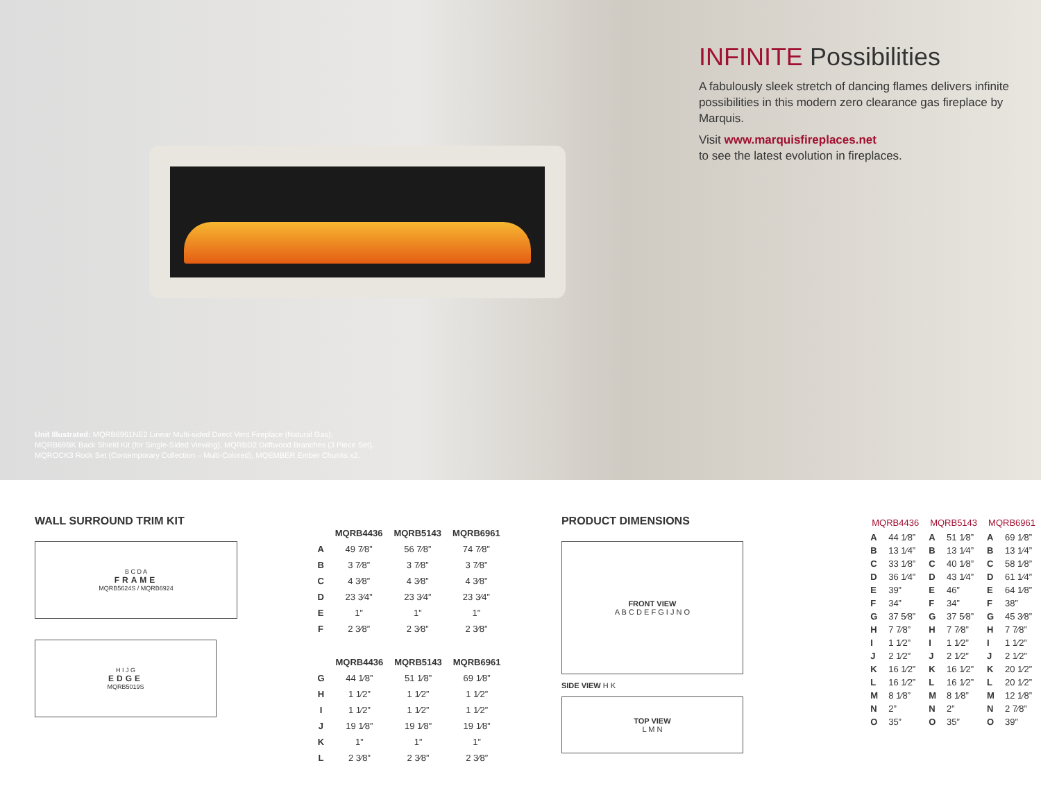Unit Illustrated: MQRB6961NE2 Linear Multi-sided Direct Vent Fireplace (Natural Gas),
MQRB69BK Back Shield Kit (for Single-Sided Viewing), MQRBD2 Driftwood Branches (3 Piece Set),
MQROCK3 Rock Set (Contemporary Collection – Multi-Colored), MQEMBER Ember Chunks x2.
INFINITE Possibilities
A fabulously sleek stretch of dancing flames delivers infinite possibilities in this modern zero clearance gas fireplace by Marquis.
Visit www.marquisfireplaces.net
to see the latest evolution in fireplaces.
WALL SURROUND TRIM KIT
B C D A
FRAME
MQRB5624S / MQRB6924
H I J G
EDGE
MQRB5019S
| | MQRB4436 | MQRB5143 | MQRB6961 |
| --- | --- | --- | --- |
| A | 49 7⁄8” | 56 7⁄8” | 74 7⁄8” |
| B | 3 7⁄8” | 3 7⁄8” | 3 7⁄8” |
| C | 4 3⁄8” | 4 3⁄8” | 4 3⁄8” |
| D | 23 3⁄4” | 23 3⁄4” | 23 3⁄4” |
| E | 1” | 1” | 1” |
| F | 2 3⁄8” | 2 3⁄8” | 2 3⁄8” |
| | MQRB4436 | MQRB5143 | MQRB6961 |
| --- | --- | --- | --- |
| G | 44 1⁄8” | 51 1⁄8” | 69 1⁄8” |
| H | 1 1⁄2” | 1 1⁄2” | 1 1⁄2” |
| I | 1 1⁄2” | 1 1⁄2” | 1 1⁄2” |
| J | 19 1⁄8” | 19 1⁄8” | 19 1⁄8” |
| K | 1” | 1” | 1” |
| L | 2 3⁄8” | 2 3⁄8” | 2 3⁄8” |
PRODUCT DIMENSIONS
FRONT VIEW
A B C D E F G I J N O
SIDE VIEW H K
TOP VIEW
L M N
| MQRB4436 | | MQRB5143 | | MQRB6961 | |
| --- | --- | --- | --- | --- | --- |
| A | 44 1⁄8” | A | 51 1⁄8” | A | 69 1⁄8” |
| B | 13 1⁄4” | B | 13 1⁄4” | B | 13 1⁄4” |
| C | 33 1⁄8” | C | 40 1⁄8” | C | 58 1⁄8” |
| D | 36 1⁄4” | D | 43 1⁄4” | D | 61 1⁄4” |
| E | 39” | E | 46” | E | 64 1⁄8” |
| F | 34” | F | 34” | F | 38” |
| G | 37 5⁄8” | G | 37 5⁄8” | G | 45 3⁄8” |
| H | 7 7⁄8” | H | 7 7⁄8” | H | 7 7⁄8” |
| I | 1 1⁄2” | I | 1 1⁄2” | I | 1 1⁄2” |
| J | 2 1⁄2” | J | 2 1⁄2” | J | 2 1⁄2” |
| K | 16 1⁄2” | K | 16 1⁄2” | K | 20 1⁄2” |
| L | 16 1⁄2” | L | 16 1⁄2” | L | 20 1⁄2” |
| M | 8 1⁄8” | M | 8 1⁄8” | M | 12 1⁄8” |
| N | 2” | N | 2” | N | 2 7⁄8” |
| O | 35” | O | 35” | O | 39” |